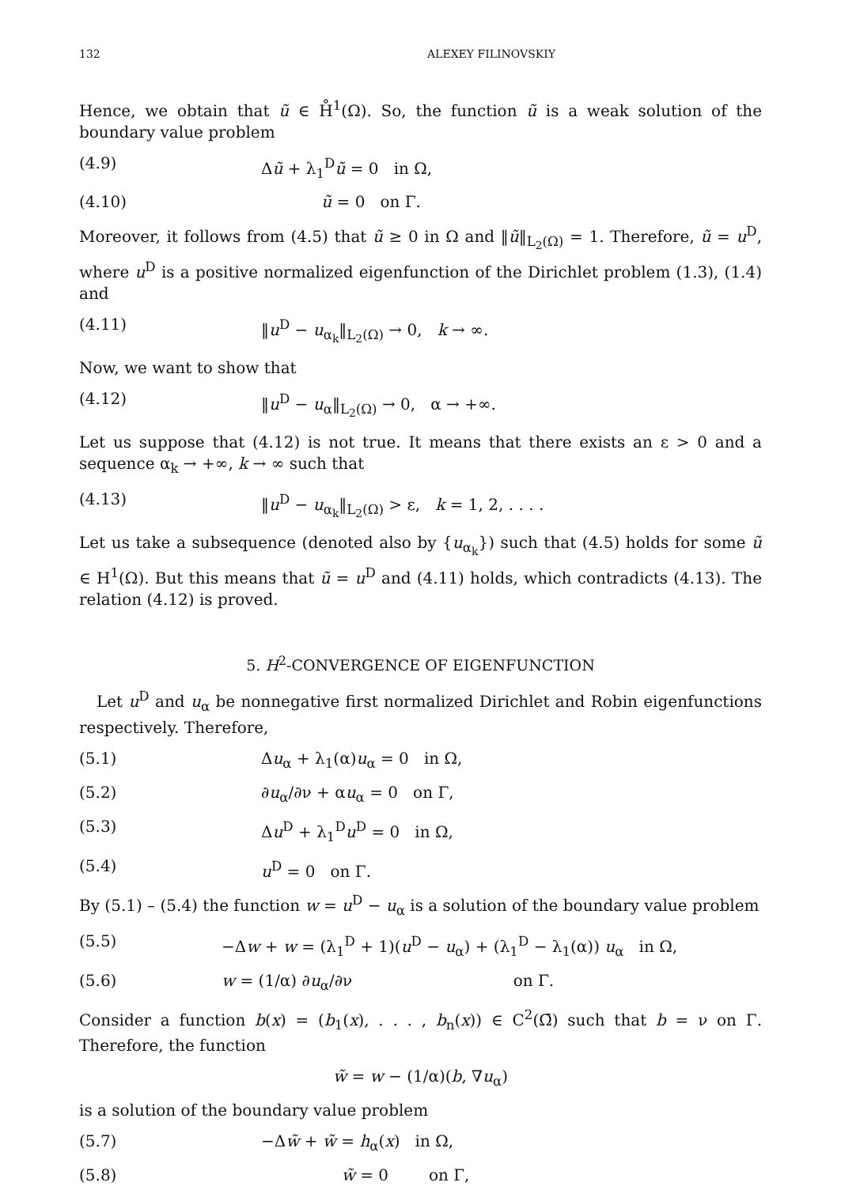132 ALEXEY FILINOVSKIY
Hence, we obtain that ũ ∈ H̊<sup>1</sup>(Ω). So, the function ũ is a weak solution of the boundary value problem
(4.9) Δũ + λ<sub>1</sub><sup>D</sup>ũ = 0 in Ω,
(4.10) ũ = 0 on Γ.
Moreover, it follows from (4.5) that ũ ≥ 0 in Ω and ‖ũ‖<sub>L<sub>2</sub>(Ω)</sub> = 1. Therefore, ũ = u<sup>D</sup>, where u<sup>D</sup> is a positive normalized eigenfunction of the Dirichlet problem (1.3), (1.4) and
(4.11) ‖u<sup>D</sup> − u<sub>α<sub>k</sub></sub>‖<sub>L<sub>2</sub>(Ω)</sub> → 0, k → ∞.
Now, we want to show that
(4.12) ‖u<sup>D</sup> − u<sub>α</sub>‖<sub>L<sub>2</sub>(Ω)</sub> → 0, α → +∞.
Let us suppose that (4.12) is not true. It means that there exists an ε > 0 and a sequence α<sub>k</sub> → +∞, k → ∞ such that
(4.13) ‖u<sup>D</sup> − u<sub>α<sub>k</sub></sub>‖<sub>L<sub>2</sub>(Ω)</sub> > ε, k = 1, 2, . . . .
Let us take a subsequence (denoted also by {u<sub>α<sub>k</sub></sub>}) such that (4.5) holds for some ũ ∈ H<sup>1</sup>(Ω). But this means that ũ = u<sup>D</sup> and (4.11) holds, which contradicts (4.13). The relation (4.12) is proved.
5. H<sup>2</sup>-CONVERGENCE OF EIGENFUNCTION
Let u<sup>D</sup> and u<sub>α</sub> be nonnegative first normalized Dirichlet and Robin eigenfunctions respectively. Therefore,
(5.1) Δu<sub>α</sub> + λ<sub>1</sub>(α)u<sub>α</sub> = 0 in Ω,
(5.2) ∂u<sub>α</sub>/∂ν + αu<sub>α</sub> = 0 on Γ,
(5.3) Δu<sup>D</sup> + λ<sub>1</sub><sup>D</sup>u<sup>D</sup> = 0 in Ω,
(5.4) u<sup>D</sup> = 0 on Γ.
By (5.1) – (5.4) the function w = u<sup>D</sup> − u<sub>α</sub> is a solution of the boundary value problem
(5.5) −Δw + w = (λ<sub>1</sub><sup>D</sup> + 1)(u<sup>D</sup> − u<sub>α</sub>) + (λ<sub>1</sub><sup>D</sup> − λ<sub>1</sub>(α)) u<sub>α</sub> in Ω,
(5.6) w = (1/α) ∂u<sub>α</sub>/∂ν on Γ.
Consider a function b(x) = (b<sub>1</sub>(x), . . . , b<sub>n</sub>(x)) ∈ C<sup>2</sup>(Ω̄) such that b = ν on Γ. Therefore, the function
w̃ = w − (1/α)(b, ∇u<sub>α</sub>)
is a solution of the boundary value problem
(5.7) −Δw̃ + w̃ = h<sub>α</sub>(x) in Ω,
(5.8) w̃ = 0 on Γ,